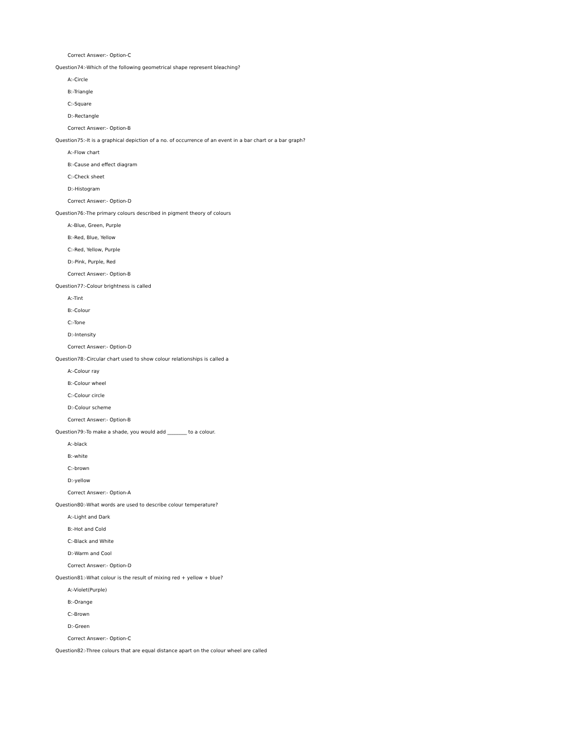Correct Answer:- Option-C
Question74:-Which of the following geometrical shape represent bleaching?
A:-Circle
B:-Triangle
C:-Square
D:-Rectangle
Correct Answer:- Option-B
Question75:-It is a graphical depiction of a no. of occurrence of an event in a bar chart or a bar graph?
A:-Flow chart
B:-Cause and effect diagram
C:-Check sheet
D:-Histogram
Correct Answer:- Option-D
Question76:-The primary colours described in pigment theory of colours
A:-Blue, Green, Purple
B:-Red, Blue, Yellow
C:-Red, Yellow, Purple
D:-Pink, Purple, Red
Correct Answer:- Option-B
Question77:-Colour brightness is called
A:-Tint
B:-Colour
C:-Tone
D:-Intensity
Correct Answer:- Option-D
Question78:-Circular chart used to show colour relationships is called a
A:-Colour ray
B:-Colour wheel
C:-Colour circle
D:-Colour scheme
Correct Answer:- Option-B
Question79:-To make a shade, you would add ________ to a colour.
A:-black
B:-white
C:-brown
D:-yellow
Correct Answer:- Option-A
Question80:-What words are used to describe colour temperature?
A:-Light and Dark
B:-Hot and Cold
C:-Black and White
D:-Warm and Cool
Correct Answer:- Option-D
Question81:-What colour is the result of mixing red + yellow + blue?
A:-Violet(Purple)
B:-Orange
C:-Brown
D:-Green
Correct Answer:- Option-C
Question82:-Three colours that are equal distance apart on the colour wheel are called